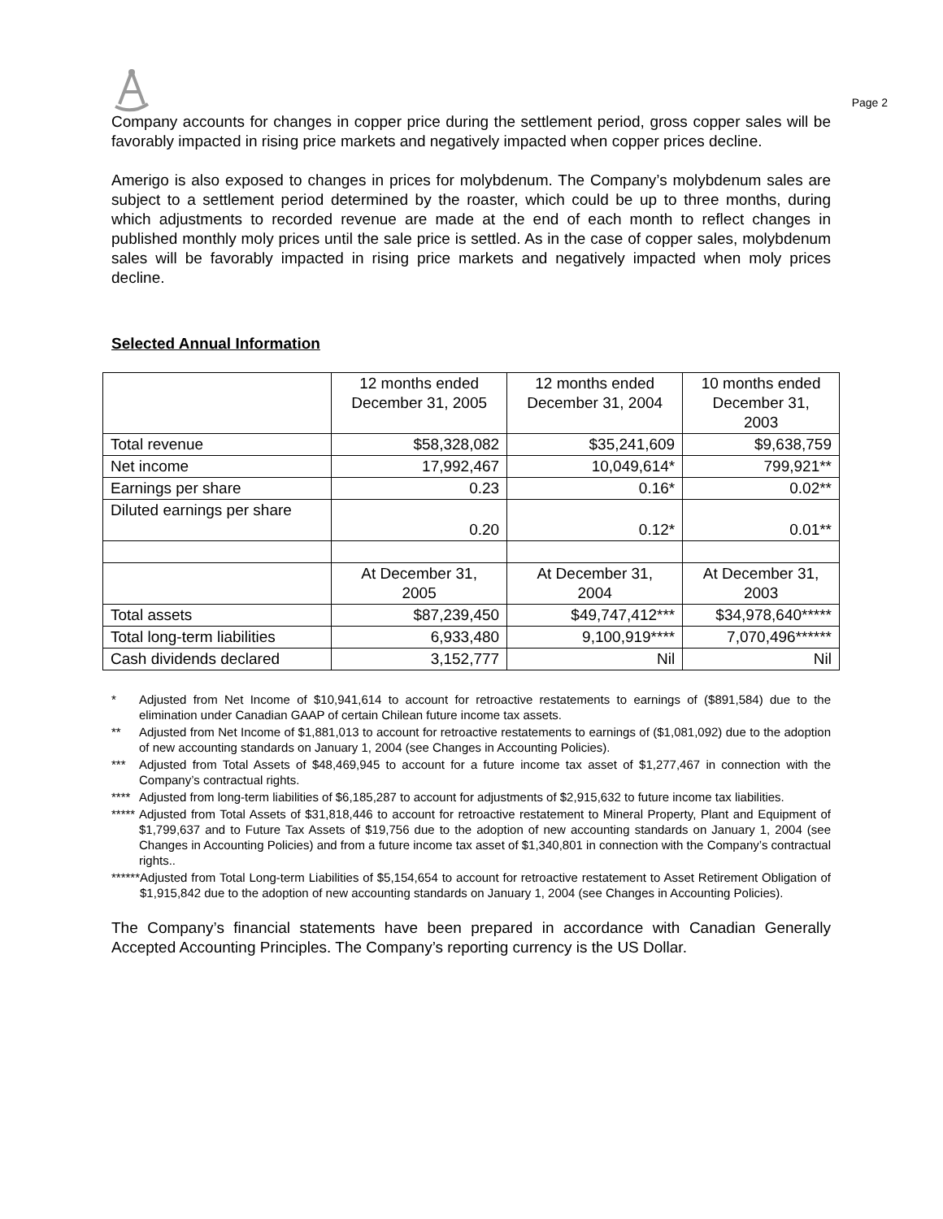Page 2
Company accounts for changes in copper price during the settlement period, gross copper sales will be favorably impacted in rising price markets and negatively impacted when copper prices decline.
Amerigo is also exposed to changes in prices for molybdenum. The Company’s molybdenum sales are subject to a settlement period determined by the roaster, which could be up to three months, during which adjustments to recorded revenue are made at the end of each month to reflect changes in published monthly moly prices until the sale price is settled. As in the case of copper sales, molybdenum sales will be favorably impacted in rising price markets and negatively impacted when moly prices decline.
Selected Annual Information
| | 12 months ended December 31, 2005 | 12 months ended December 31, 2004 | 10 months ended December 31, 2003 |
| Total revenue | $58,328,082 | $35,241,609 | $9,638,759 |
| Net income | 17,992,467 | 10,049,614* | 799,921** |
| Earnings per share | 0.23 | 0.16* | 0.02** |
| Diluted earnings per share | 0.20 | 0.12* | 0.01** |
| | At December 31, 2005 | At December 31, 2004 | At December 31, 2003 |
| Total assets | $87,239,450 | $49,747,412*** | $34,978,640***** |
| Total long-term liabilities | 6,933,480 | 9,100,919**** | 7,070,496****** |
| Cash dividends declared | 3,152,777 | Nil | Nil |
* Adjusted from Net Income of $10,941,614 to account for retroactive restatements to earnings of ($891,584) due to the elimination under Canadian GAAP of certain Chilean future income tax assets.
** Adjusted from Net Income of $1,881,013 to account for retroactive restatements to earnings of ($1,081,092) due to the adoption of new accounting standards on January 1, 2004 (see Changes in Accounting Policies).
*** Adjusted from Total Assets of $48,469,945 to account for a future income tax asset of $1,277,467 in connection with the Company’s contractual rights.
**** Adjusted from long-term liabilities of $6,185,287 to account for adjustments of $2,915,632 to future income tax liabilities.
***** Adjusted from Total Assets of $31,818,446 to account for retroactive restatement to Mineral Property, Plant and Equipment of $1,799,637 and to Future Tax Assets of $19,756 due to the adoption of new accounting standards on January 1, 2004 (see Changes in Accounting Policies) and from a future income tax asset of $1,340,801 in connection with the Company’s contractual rights..
****** Adjusted from Total Long-term Liabilities of $5,154,654 to account for retroactive restatement to Asset Retirement Obligation of $1,915,842 due to the adoption of new accounting standards on January 1, 2004 (see Changes in Accounting Policies).
The Company’s financial statements have been prepared in accordance with Canadian Generally Accepted Accounting Principles. The Company’s reporting currency is the US Dollar.